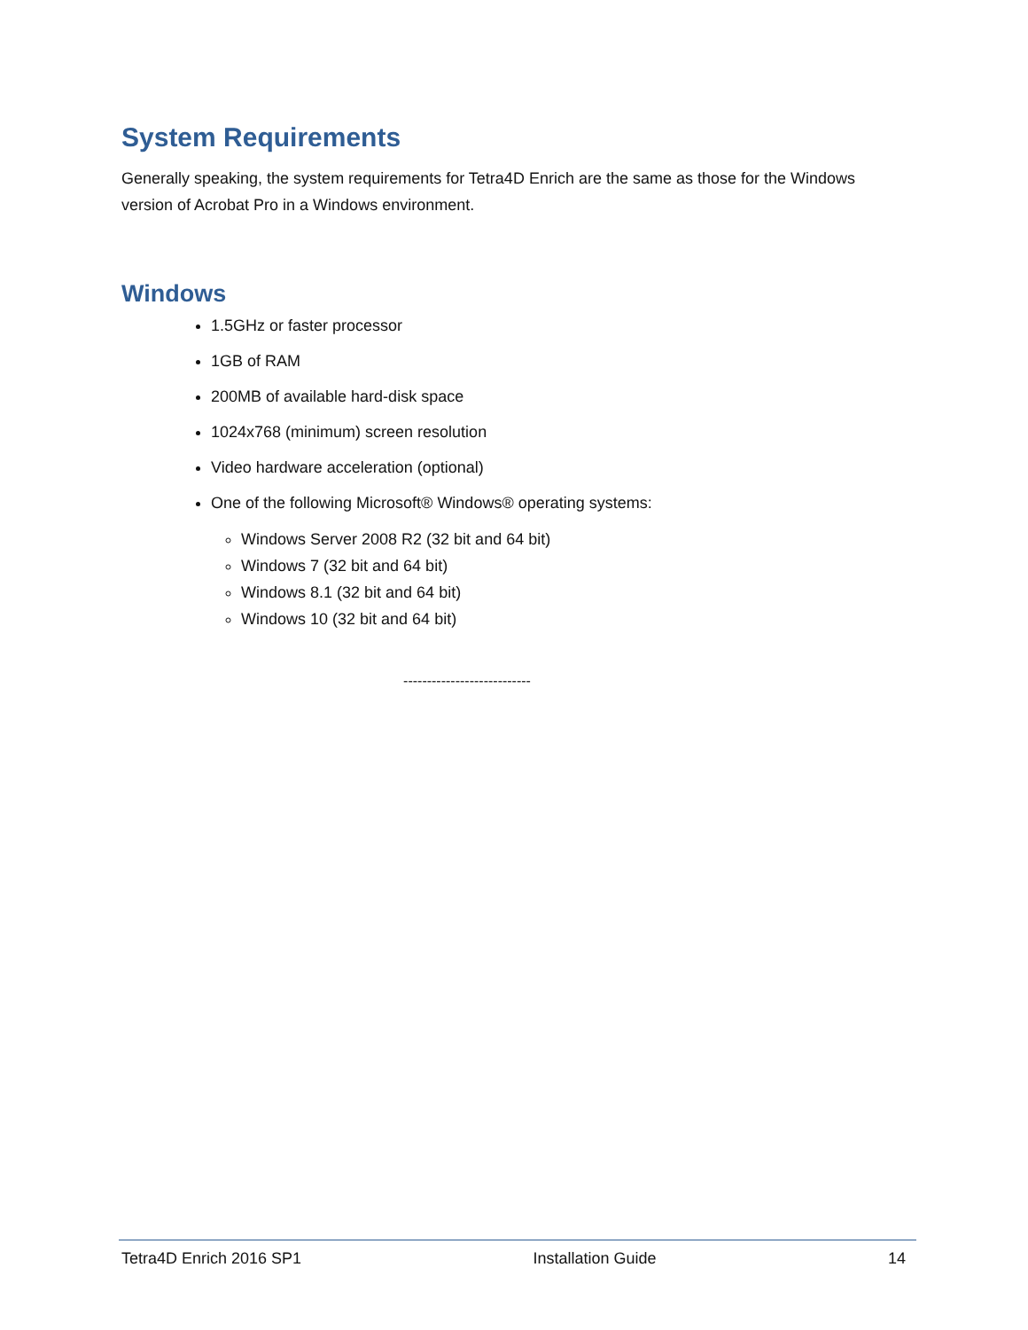System Requirements
Generally speaking, the system requirements for Tetra4D Enrich are the same as those for the Windows version of Acrobat Pro in a Windows environment.
Windows
1.5GHz or faster processor
1GB of RAM
200MB of available hard-disk space
1024x768 (minimum) screen resolution
Video hardware acceleration (optional)
One of the following Microsoft® Windows® operating systems:
Windows Server 2008 R2 (32 bit and 64 bit)
Windows 7 (32 bit and 64 bit)
Windows 8.1 (32 bit and 64 bit)
Windows 10 (32 bit and 64 bit)
---------------------------
Tetra4D Enrich 2016 SP1 Installation Guide 14